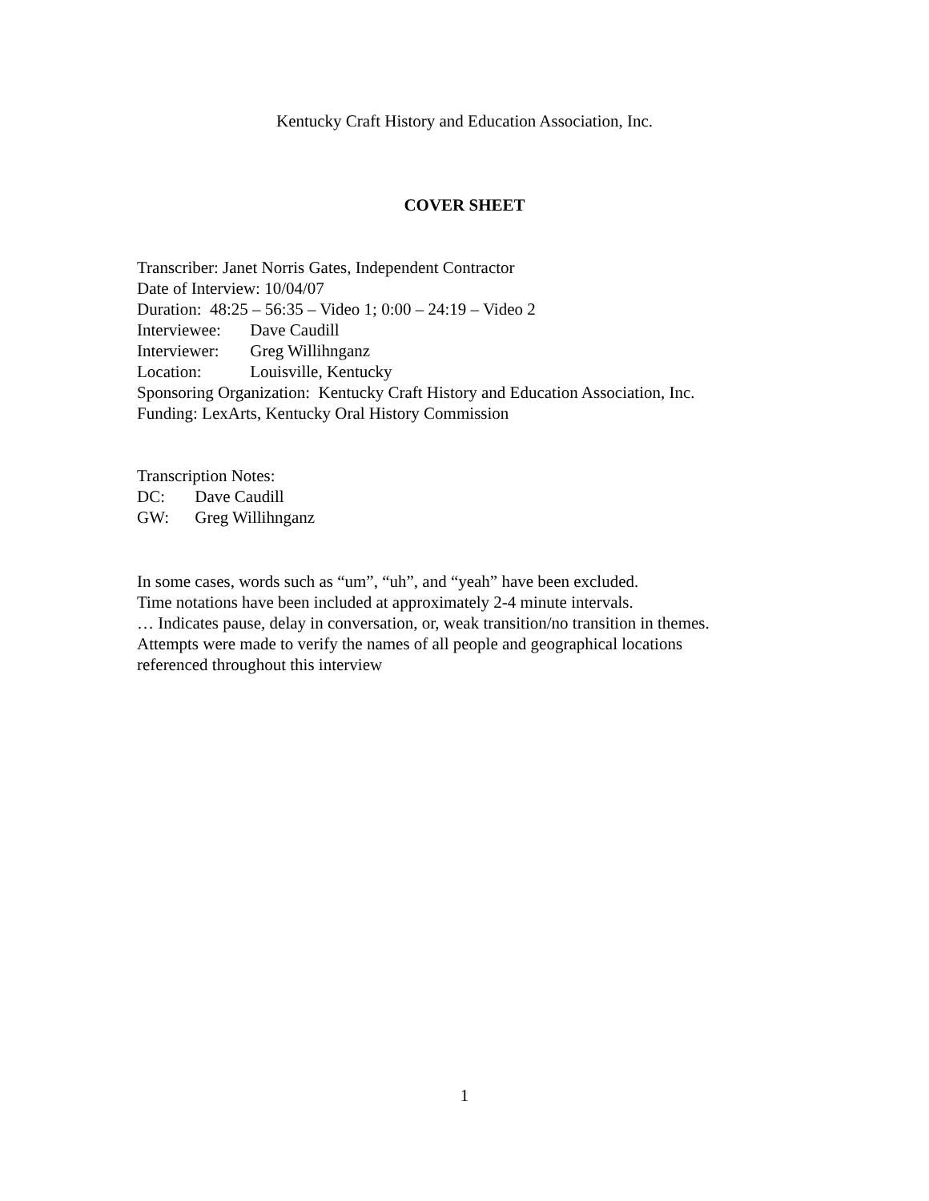Kentucky Craft History and Education Association, Inc.
COVER SHEET
Transcriber: Janet Norris Gates, Independent Contractor
Date of Interview: 10/04/07
Duration: 48:25 – 56:35 – Video 1; 0:00 – 24:19 – Video 2
Interviewee: Dave Caudill
Interviewer: Greg Willihnganz
Location: Louisville, Kentucky
Sponsoring Organization: Kentucky Craft History and Education Association, Inc.
Funding: LexArts, Kentucky Oral History Commission
Transcription Notes:
DC: Dave Caudill
GW: Greg Willihnganz
In some cases, words such as “um”, “uh”, and “yeah” have been excluded.
Time notations have been included at approximately 2-4 minute intervals.
… Indicates pause, delay in conversation, or, weak transition/no transition in themes.
Attempts were made to verify the names of all people and geographical locations
referenced throughout this interview
1